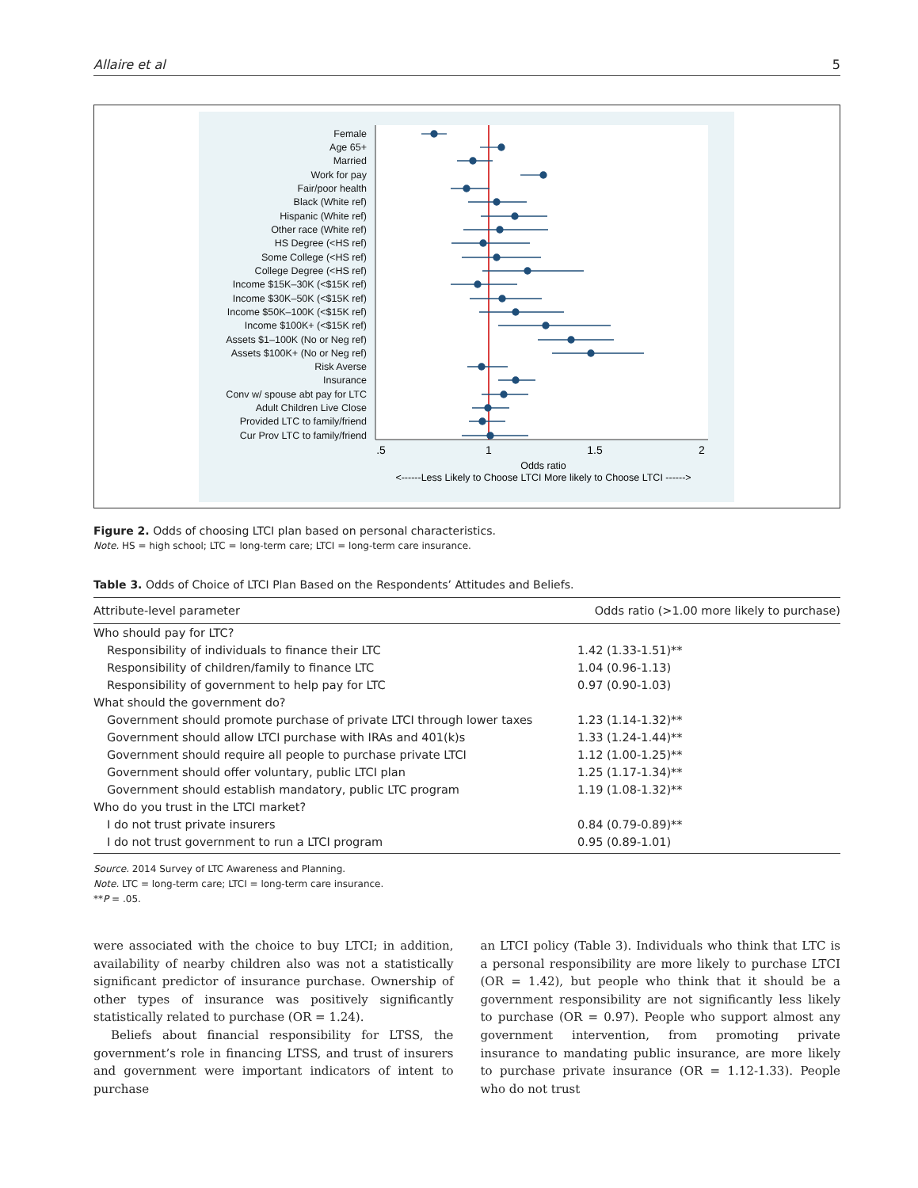Allaire et al 5
Female
Age 65+
Married
Work for pay
Fair/poor health
Black (White ref)
Hispanic (White ref)
Other race (White ref)
HS Degree (<HS ref)
Some College (<HS ref)
College Degree (<HS ref)
Income $15K–30K (<$15K ref)
Income $30K–50K (<$15K ref)
Income $50K–100K (<$15K ref)
Income $100K+ (<$15K ref)
Assets $1–100K (No or Neg ref)
Assets $100K+ (No or Neg ref)
Risk Averse
Insurance
Conv w/ spouse abt pay for LTC
Adult Children Live Close
Provided LTC to family/friend
Cur Prov LTC to family/friend
.5
1
1.5
2
Odds ratio
<------Less Likely to Choose LTCI More likely to Choose LTCI ------>
Figure 2. Odds of choosing LTCI plan based on personal characteristics.
Note. HS = high school; LTC = long-term care; LTCI = long-term care insurance.
Table 3. Odds of Choice of LTCI Plan Based on the Respondents’ Attitudes and Beliefs.
| Attribute-level parameter | Odds ratio (>1.00 more likely to purchase) | |
| --- | --- | --- |
| Who should pay for LTC? | | |
| Responsibility of individuals to finance their LTC | 1.42 (1.33-1.51)** | |
| Responsibility of children/family to finance LTC | 1.04 (0.96-1.13) | |
| Responsibility of government to help pay for LTC | 0.97 (0.90-1.03) | |
| What should the government do? | | |
| Government should promote purchase of private LTCI through lower taxes | 1.23 (1.14-1.32)** | |
| Government should allow LTCI purchase with IRAs and 401(k)s | 1.33 (1.24-1.44)** | |
| Government should require all people to purchase private LTCI | 1.12 (1.00-1.25)** | |
| Government should offer voluntary, public LTCI plan | 1.25 (1.17-1.34)** | |
| Government should establish mandatory, public LTC program | 1.19 (1.08-1.32)** | |
| Who do you trust in the LTCI market? | | |
| I do not trust private insurers | 0.84 (0.79-0.89)** | |
| I do not trust government to run a LTCI program | 0.95 (0.89-1.01) | |
Source. 2014 Survey of LTC Awareness and Planning.
Note. LTC = long-term care; LTCI = long-term care insurance.
**P = .05.
were associated with the choice to buy LTCI; in addition, availability of nearby children also was not a statistically significant predictor of insurance purchase. Ownership of other types of insurance was positively significantly statistically related to purchase (OR = 1.24).
Beliefs about financial responsibility for LTSS, the government’s role in financing LTSS, and trust of insurers and government were important indicators of intent to purchase
an LTCI policy (Table 3). Individuals who think that LTC is a personal responsibility are more likely to purchase LTCI (OR = 1.42), but people who think that it should be a government responsibility are not significantly less likely to purchase (OR = 0.97). People who support almost any government intervention, from promoting private insurance to mandating public insurance, are more likely to purchase private insurance (OR = 1.12-1.33). People who do not trust